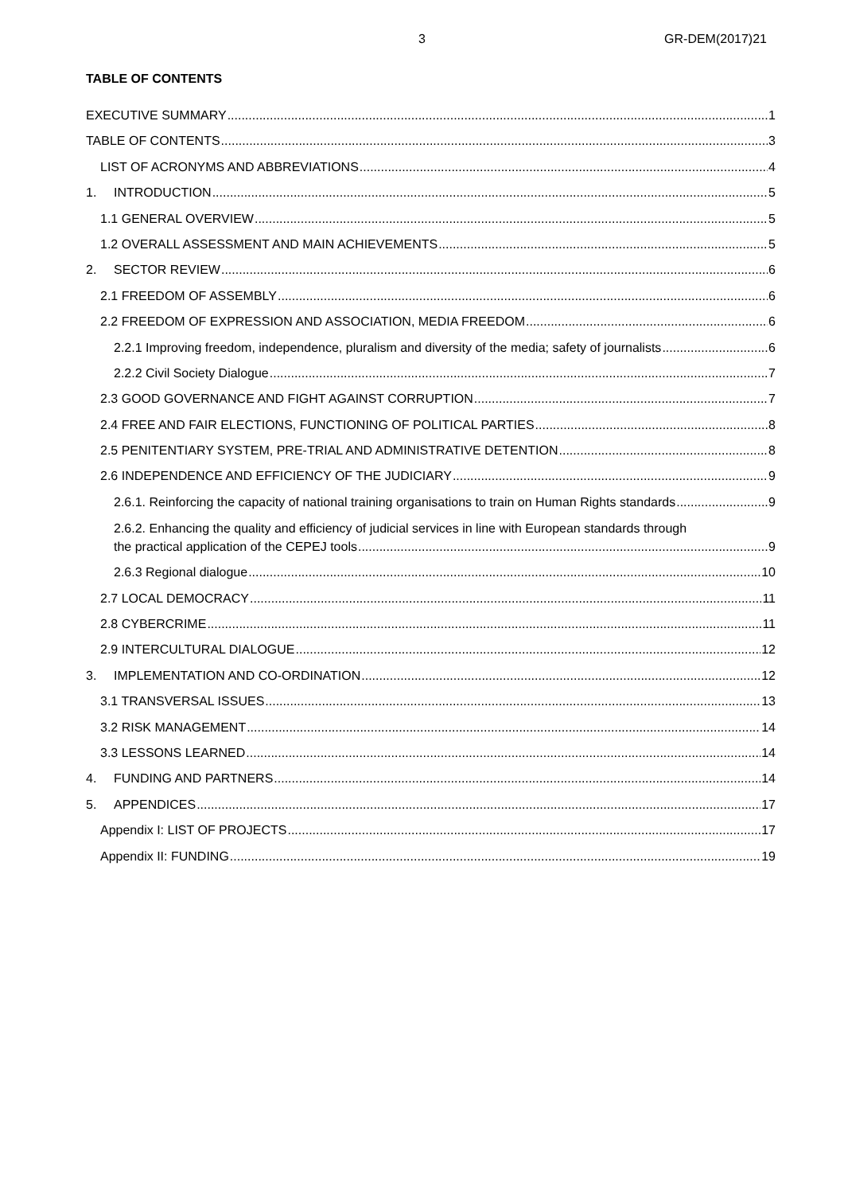3 GR-DEM(2017)21
TABLE OF CONTENTS
EXECUTIVE SUMMARY 1
TABLE OF CONTENTS 3
LIST OF ACRONYMS AND ABBREVIATIONS 4
1. INTRODUCTION 5
1.1 GENERAL OVERVIEW 5
1.2 OVERALL ASSESSMENT AND MAIN ACHIEVEMENTS 5
2. SECTOR REVIEW 6
2.1 FREEDOM OF ASSEMBLY 6
2.2 FREEDOM OF EXPRESSION AND ASSOCIATION, MEDIA FREEDOM 6
2.2.1 Improving freedom, independence, pluralism and diversity of the media; safety of journalists 6
2.2.2 Civil Society Dialogue 7
2.3 GOOD GOVERNANCE AND FIGHT AGAINST CORRUPTION 7
2.4 FREE AND FAIR ELECTIONS, FUNCTIONING OF POLITICAL PARTIES 8
2.5 PENITENTIARY SYSTEM, PRE-TRIAL AND ADMINISTRATIVE DETENTION 8
2.6 INDEPENDENCE AND EFFICIENCY OF THE JUDICIARY 9
2.6.1. Reinforcing the capacity of national training organisations to train on Human Rights standards 9
2.6.2. Enhancing the quality and efficiency of judicial services in line with European standards through
the practical application of the CEPEJ tools 9
2.6.3 Regional dialogue 10
2.7 LOCAL DEMOCRACY 11
2.8 CYBERCRIME 11
2.9 INTERCULTURAL DIALOGUE 12
3. IMPLEMENTATION AND CO-ORDINATION 12
3.1 TRANSVERSAL ISSUES 13
3.2 RISK MANAGEMENT 14
3.3 LESSONS LEARNED 14
4. FUNDING AND PARTNERS 14
5. APPENDICES 17
Appendix I: LIST OF PROJECTS 17
Appendix II: FUNDING 19